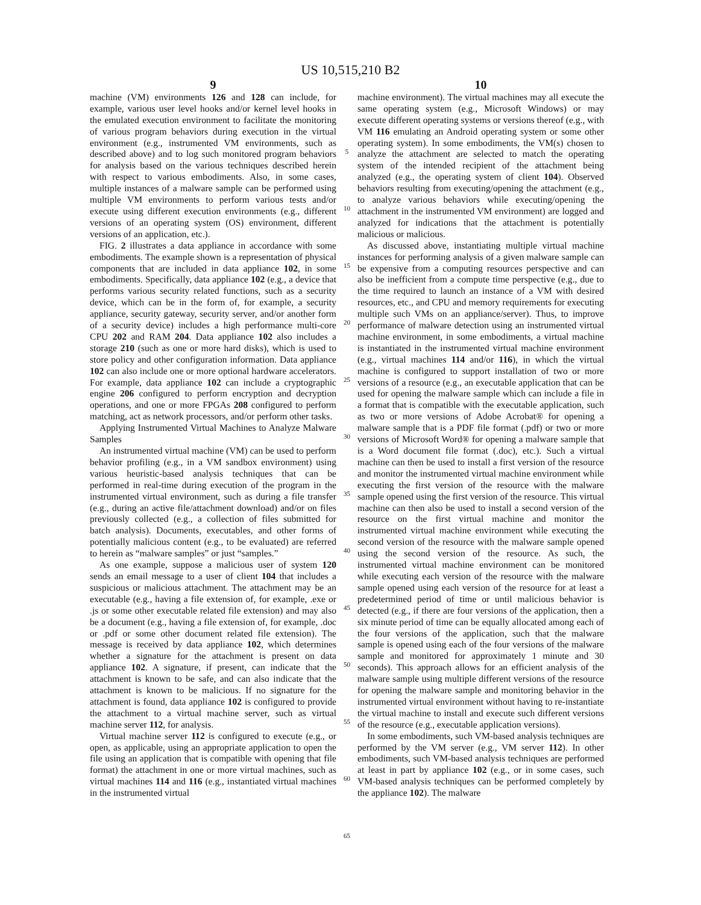US 10,515,210 B2
9
machine (VM) environments 126 and 128 can include, for example, various user level hooks and/or kernel level hooks in the emulated execution environment to facilitate the monitoring of various program behaviors during execution in the virtual environment (e.g., instrumented VM environments, such as described above) and to log such monitored program behaviors for analysis based on the various techniques described herein with respect to various embodiments. Also, in some cases, multiple instances of a malware sample can be performed using multiple VM environments to perform various tests and/or execute using different execution environments (e.g., different versions of an operating system (OS) environment, different versions of an application, etc.).
FIG. 2 illustrates a data appliance in accordance with some embodiments. The example shown is a representation of physical components that are included in data appliance 102, in some embodiments. Specifically, data appliance 102 (e.g., a device that performs various security related functions, such as a security device, which can be in the form of, for example, a security appliance, security gateway, security server, and/or another form of a security device) includes a high performance multi-core CPU 202 and RAM 204. Data appliance 102 also includes a storage 210 (such as one or more hard disks), which is used to store policy and other configuration information. Data appliance 102 can also include one or more optional hardware accelerators. For example, data appliance 102 can include a cryptographic engine 206 configured to perform encryption and decryption operations, and one or more FPGAs 208 configured to perform matching, act as network processors, and/or perform other tasks.
Applying Instrumented Virtual Machines to Analyze Malware Samples
An instrumented virtual machine (VM) can be used to perform behavior profiling (e.g., in a VM sandbox environment) using various heuristic-based analysis techniques that can be performed in real-time during execution of the program in the instrumented virtual environment, such as during a file transfer (e.g., during an active file/attachment download) and/or on files previously collected (e.g., a collection of files submitted for batch analysis). Documents, executables, and other forms of potentially malicious content (e.g., to be evaluated) are referred to herein as “malware samples” or just “samples.”
As one example, suppose a malicious user of system 120 sends an email message to a user of client 104 that includes a suspicious or malicious attachment. The attachment may be an executable (e.g., having a file extension of, for example, .exe or .js or some other executable related file extension) and may also be a document (e.g., having a file extension of, for example, .doc or .pdf or some other document related file extension). The message is received by data appliance 102, which determines whether a signature for the attachment is present on data appliance 102. A signature, if present, can indicate that the attachment is known to be safe, and can also indicate that the attachment is known to be malicious. If no signature for the attachment is found, data appliance 102 is configured to provide the attachment to a virtual machine server, such as virtual machine server 112, for analysis.
Virtual machine server 112 is configured to execute (e.g., or open, as applicable, using an appropriate application to open the file using an application that is compatible with opening that file format) the attachment in one or more virtual machines, such as virtual machines 114 and 116 (e.g., instantiated virtual machines in the instrumented virtual
5
10
15
20
25
30
35
40
45
50
55
60
65
10
machine environment). The virtual machines may all execute the same operating system (e.g., Microsoft Windows) or may execute different operating systems or versions thereof (e.g., with VM 116 emulating an Android operating system or some other operating system). In some embodiments, the VM(s) chosen to analyze the attachment are selected to match the operating system of the intended recipient of the attachment being analyzed (e.g., the operating system of client 104). Observed behaviors resulting from executing/opening the attachment (e.g., to analyze various behaviors while executing/opening the attachment in the instrumented VM environment) are logged and analyzed for indications that the attachment is potentially malicious or malicious.
As discussed above, instantiating multiple virtual machine instances for performing analysis of a given malware sample can be expensive from a computing resources perspective and can also be inefficient from a compute time perspective (e.g., due to the time required to launch an instance of a VM with desired resources, etc., and CPU and memory requirements for executing multiple such VMs on an appliance/server). Thus, to improve performance of malware detection using an instrumented virtual machine environment, in some embodiments, a virtual machine is instantiated in the instrumented virtual machine environment (e.g., virtual machines 114 and/or 116), in which the virtual machine is configured to support installation of two or more versions of a resource (e.g., an executable application that can be used for opening the malware sample which can include a file in a format that is compatible with the executable application, such as two or more versions of Adobe Acrobat® for opening a malware sample that is a PDF file format (.pdf) or two or more versions of Microsoft Word® for opening a malware sample that is a Word document file format (.doc), etc.). Such a virtual machine can then be used to install a first version of the resource and monitor the instrumented virtual machine environment while executing the first version of the resource with the malware sample opened using the first version of the resource. This virtual machine can then also be used to install a second version of the resource on the first virtual machine and monitor the instrumented virtual machine environment while executing the second version of the resource with the malware sample opened using the second version of the resource. As such, the instrumented virtual machine environment can be monitored while executing each version of the resource with the malware sample opened using each version of the resource for at least a predetermined period of time or until malicious behavior is detected (e.g., if there are four versions of the application, then a six minute period of time can be equally allocated among each of the four versions of the application, such that the malware sample is opened using each of the four versions of the malware sample and monitored for approximately 1 minute and 30 seconds). This approach allows for an efficient analysis of the malware sample using multiple different versions of the resource for opening the malware sample and monitoring behavior in the instrumented virtual environment without having to re-instantiate the virtual machine to install and execute such different versions of the resource (e.g., executable application versions).
In some embodiments, such VM-based analysis techniques are performed by the VM server (e.g., VM server 112). In other embodiments, such VM-based analysis techniques are performed at least in part by appliance 102 (e.g., or in some cases, such VM-based analysis techniques can be performed completely by the appliance 102). The malware